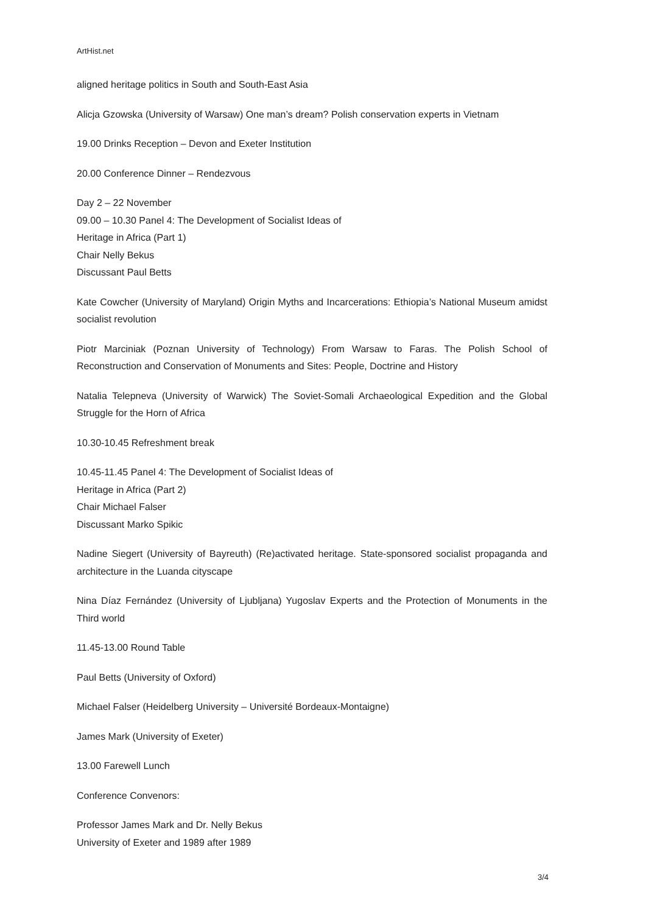ArtHist.net
aligned heritage politics in South and South-East Asia
Alicja Gzowska (University of Warsaw) One man’s dream? Polish conservation experts in Vietnam
19.00 Drinks Reception – Devon and Exeter Institution
20.00 Conference Dinner – Rendezvous
Day 2 – 22 November
09.00 – 10.30 Panel 4: The Development of Socialist Ideas of
Heritage in Africa (Part 1)
Chair Nelly Bekus
Discussant Paul Betts
Kate Cowcher (University of Maryland) Origin Myths and Incarcerations: Ethiopia’s National Museum amidst socialist revolution
Piotr Marciniak (Poznan University of Technology) From Warsaw to Faras. The Polish School of Reconstruction and Conservation of Monuments and Sites: People, Doctrine and History
Natalia Telepneva (University of Warwick) The Soviet-Somali Archaeological Expedition and the Global Struggle for the Horn of Africa
10.30-10.45 Refreshment break
10.45-11.45 Panel 4: The Development of Socialist Ideas of
Heritage in Africa (Part 2)
Chair Michael Falser
Discussant Marko Spikic
Nadine Siegert (University of Bayreuth) (Re)activated heritage. State-sponsored socialist propaganda and architecture in the Luanda cityscape
Nina Díaz Fernández (University of Ljubljana) Yugoslav Experts and the Protection of Monuments in the Third world
11.45-13.00 Round Table
Paul Betts (University of Oxford)
Michael Falser (Heidelberg University – Université Bordeaux-Montaigne)
James Mark (University of Exeter)
13.00 Farewell Lunch
Conference Convenors:
Professor James Mark and Dr. Nelly Bekus
University of Exeter and 1989 after 1989
3/4